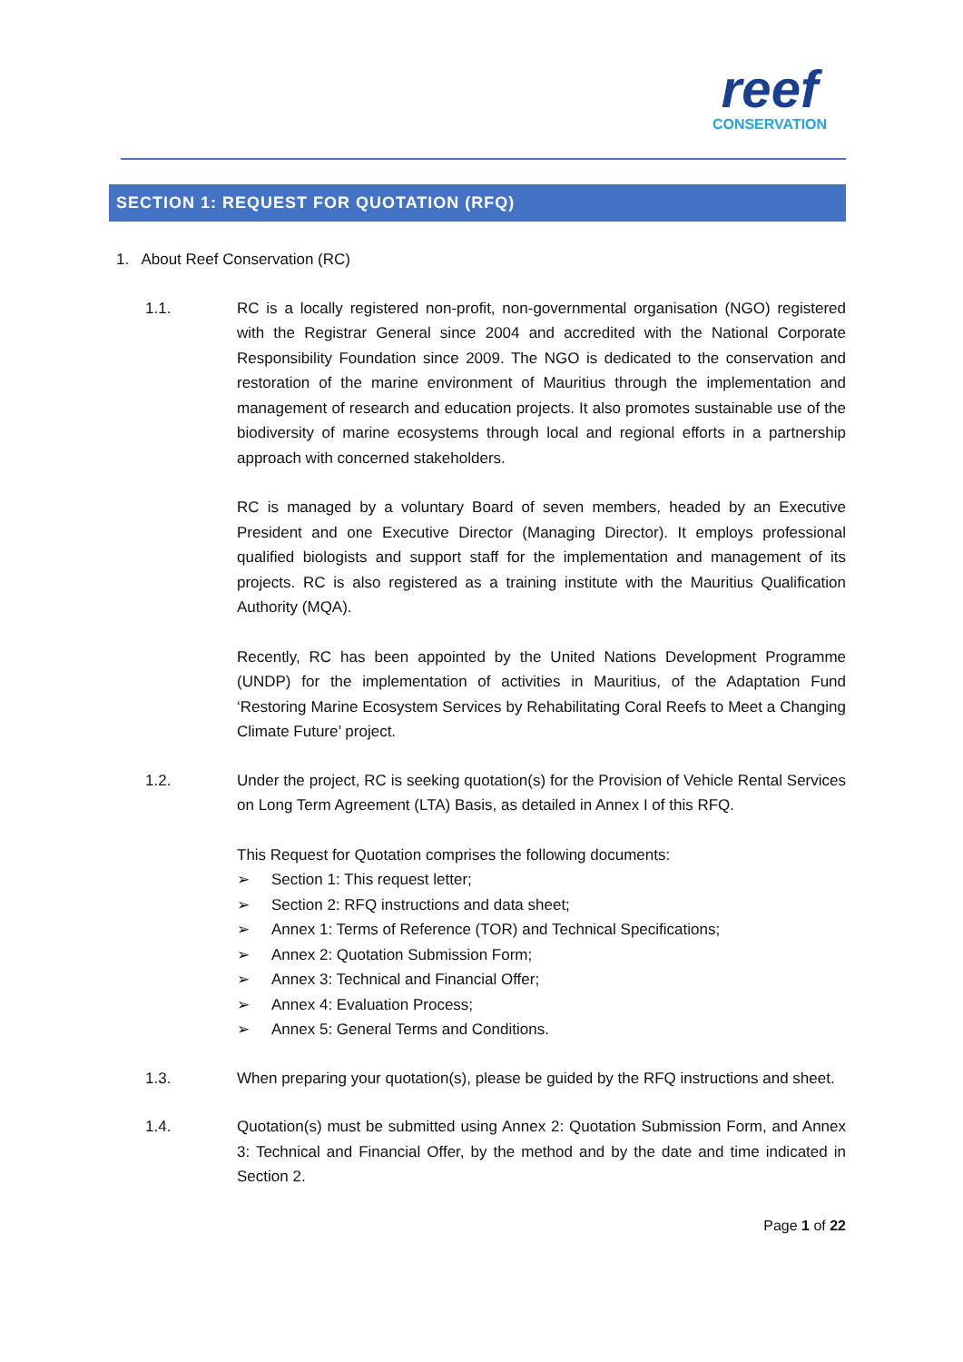reef
CONSERVATION
SECTION 1: REQUEST FOR QUOTATION (RFQ)
1. About Reef Conservation (RC)
1.1. RC is a locally registered non-profit, non-governmental organisation (NGO) registered with the Registrar General since 2004 and accredited with the National Corporate Responsibility Foundation since 2009. The NGO is dedicated to the conservation and restoration of the marine environment of Mauritius through the implementation and management of research and education projects. It also promotes sustainable use of the biodiversity of marine ecosystems through local and regional efforts in a partnership approach with concerned stakeholders.
RC is managed by a voluntary Board of seven members, headed by an Executive President and one Executive Director (Managing Director). It employs professional qualified biologists and support staff for the implementation and management of its projects. RC is also registered as a training institute with the Mauritius Qualification Authority (MQA).
Recently, RC has been appointed by the United Nations Development Programme (UNDP) for the implementation of activities in Mauritius, of the Adaptation Fund ‘Restoring Marine Ecosystem Services by Rehabilitating Coral Reefs to Meet a Changing Climate Future’ project.
1.2. Under the project, RC is seeking quotation(s) for the Provision of Vehicle Rental Services on Long Term Agreement (LTA) Basis, as detailed in Annex I of this RFQ.
This Request for Quotation comprises the following documents:
➢ Section 1: This request letter;
➢ Section 2: RFQ instructions and data sheet;
➢ Annex 1: Terms of Reference (TOR) and Technical Specifications;
➢ Annex 2: Quotation Submission Form;
➢ Annex 3: Technical and Financial Offer;
➢ Annex 4: Evaluation Process;
➢ Annex 5: General Terms and Conditions.
1.3. When preparing your quotation(s), please be guided by the RFQ instructions and sheet.
1.4. Quotation(s) must be submitted using Annex 2: Quotation Submission Form, and Annex 3: Technical and Financial Offer, by the method and by the date and time indicated in Section 2.
Page 1 of 22